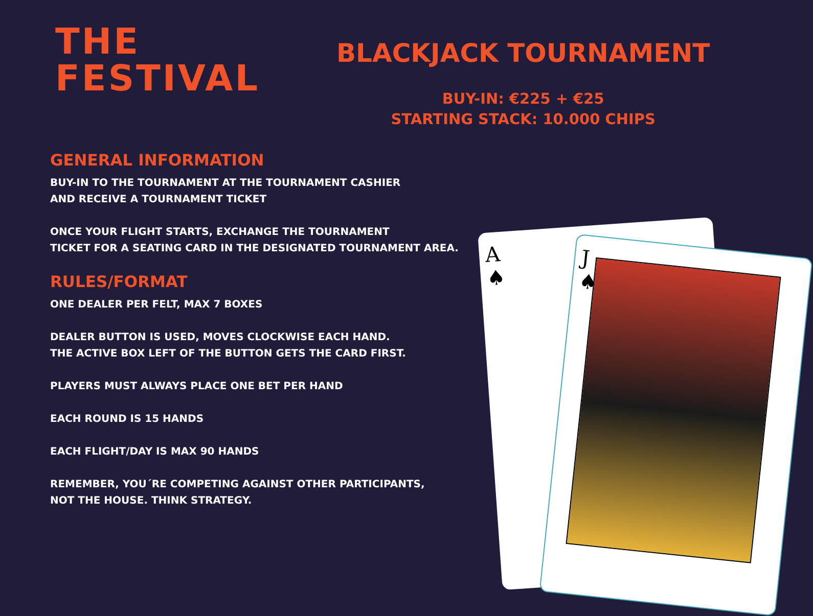THE
FESTIVAL
BLACKJACK TOURNAMENT
BUY-IN: €225 + €25
STARTING STACK: 10.000 CHIPS
GENERAL INFORMATION
BUY-IN TO THE TOURNAMENT AT THE TOURNAMENT CASHIER
AND RECEIVE A TOURNAMENT TICKET
ONCE YOUR FLIGHT STARTS, EXCHANGE THE TOURNAMENT
TICKET FOR A SEATING CARD IN THE DESIGNATED TOURNAMENT AREA.
RULES/FORMAT
ONE DEALER PER FELT, MAX 7 BOXES
DEALER BUTTON IS USED, MOVES CLOCKWISE EACH HAND.
THE ACTIVE BOX LEFT OF THE BUTTON GETS THE CARD FIRST.
PLAYERS MUST ALWAYS PLACE ONE BET PER HAND
EACH ROUND IS 15 HANDS
EACH FLIGHT/DAY IS MAX 90 HANDS
REMEMBER, YOU´RE COMPETING AGAINST OTHER PARTICIPANTS,
NOT THE HOUSE. THINK STRATEGY.
A
♠
J
♠